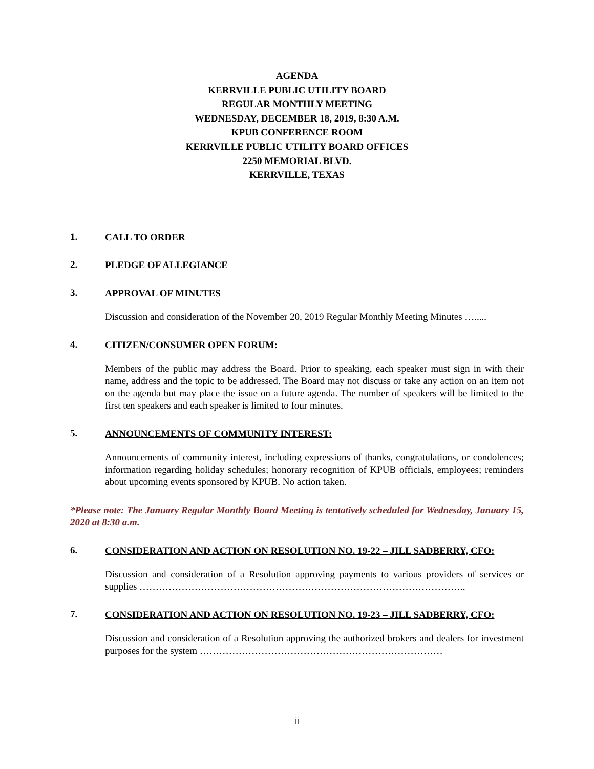AGENDA
KERRVILLE PUBLIC UTILITY BOARD
REGULAR MONTHLY MEETING
WEDNESDAY, DECEMBER 18, 2019, 8:30 A.M.
KPUB CONFERENCE ROOM
KERRVILLE PUBLIC UTILITY BOARD OFFICES
2250 MEMORIAL BLVD.
KERRVILLE, TEXAS
1. CALL TO ORDER
2. PLEDGE OF ALLEGIANCE
3. APPROVAL OF MINUTES
Discussion and consideration of the November 20, 2019 Regular Monthly Meeting Minutes ….....
4. CITIZEN/CONSUMER OPEN FORUM:
Members of the public may address the Board. Prior to speaking, each speaker must sign in with their name, address and the topic to be addressed. The Board may not discuss or take any action on an item not on the agenda but may place the issue on a future agenda. The number of speakers will be limited to the first ten speakers and each speaker is limited to four minutes.
5. ANNOUNCEMENTS OF COMMUNITY INTEREST:
Announcements of community interest, including expressions of thanks, congratulations, or condolences; information regarding holiday schedules; honorary recognition of KPUB officials, employees; reminders about upcoming events sponsored by KPUB. No action taken.
*Please note: The January Regular Monthly Board Meeting is tentatively scheduled for Wednesday, January 15, 2020 at 8:30 a.m.
6. CONSIDERATION AND ACTION ON RESOLUTION NO. 19-22 – JILL SADBERRY, CFO:
Discussion and consideration of a Resolution approving payments to various providers of services or supplies ………………………………………………………………………………………..
7. CONSIDERATION AND ACTION ON RESOLUTION NO. 19-23 – JILL SADBERRY, CFO:
Discussion and consideration of a Resolution approving the authorized brokers and dealers for investment purposes for the system …………………………………………………………………
ii